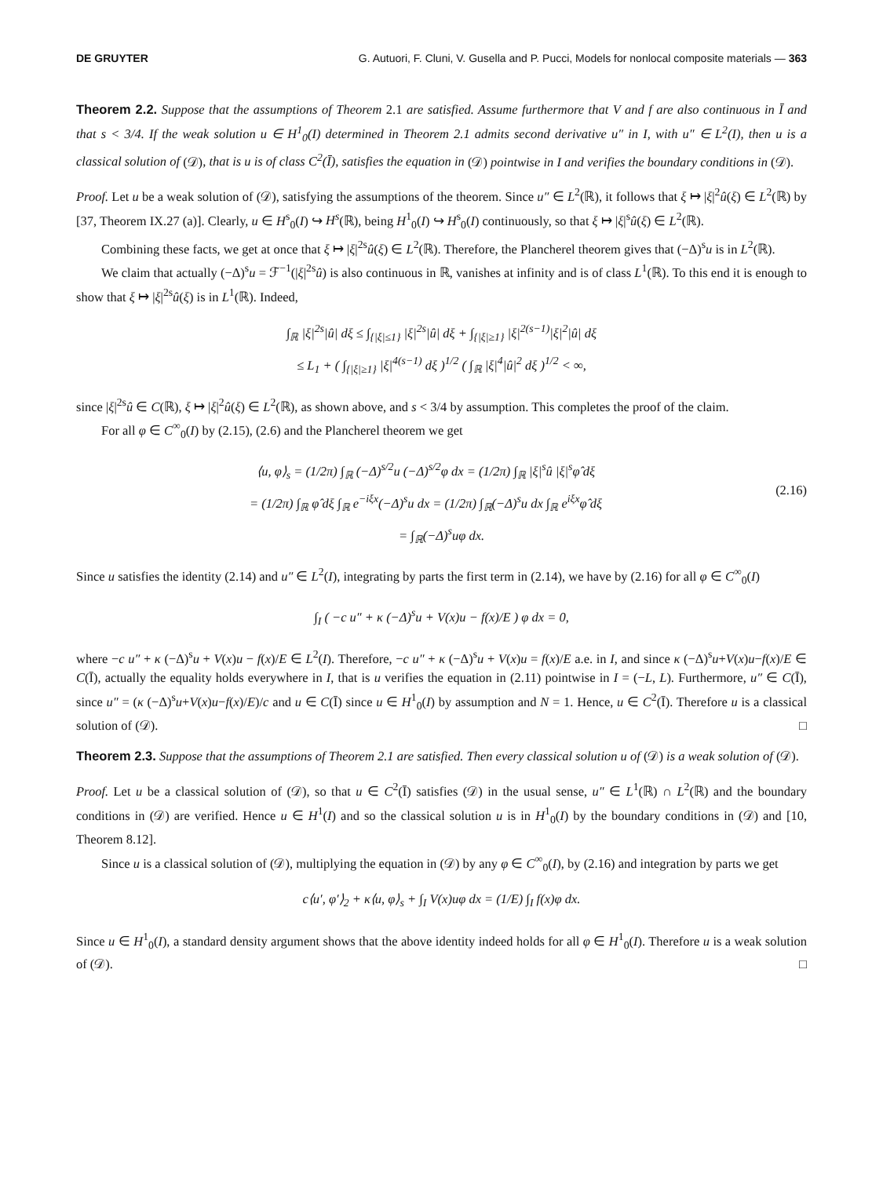DE GRUYTER G. Autuori, F. Cluni, V. Gusella and P. Pucci, Models for nonlocal composite materials — 363
Theorem 2.2. Suppose that the assumptions of Theorem 2.1 are satisfied. Assume furthermore that V and f are also continuous in Ī and that s < 3/4. If the weak solution u ∈ H<sup>1</sup><sub>0</sub>(I) determined in Theorem 2.1 admits second derivative u″ in I, with u″ ∈ L<sup>2</sup>(I), then u is a classical solution of (𝒟), that is u is of class C<sup>2</sup>(Ī), satisfies the equation in (𝒟) pointwise in I and verifies the boundary conditions in (𝒟).
Proof. Let u be a weak solution of (𝒟), satisfying the assumptions of the theorem. Since u″ ∈ L<sup>2</sup>(ℝ), it follows that ξ ↦ |ξ|<sup>2</sup>û(ξ) ∈ L<sup>2</sup>(ℝ) by [37, Theorem IX.27 (a)]. Clearly, u ∈ H<sup>s</sup><sub>0</sub>(I) ↪ H<sup>s</sup>(ℝ), being H<sup>1</sup><sub>0</sub>(I) ↪ H<sup>s</sup><sub>0</sub>(I) continuously, so that ξ ↦ |ξ|<sup>s</sup>û(ξ) ∈ L<sup>2</sup>(ℝ).
Combining these facts, we get at once that ξ ↦ |ξ|<sup>2s</sup>û(ξ) ∈ L<sup>2</sup>(ℝ). Therefore, the Plancherel theorem gives that (−Δ)<sup>s</sup>u is in L<sup>2</sup>(ℝ).
We claim that actually (−Δ)<sup>s</sup>u = ℱ<sup>−1</sup>(|ξ|<sup>2s</sup>û) is also continuous in ℝ, vanishes at infinity and is of class L<sup>1</sup>(ℝ). To this end it is enough to show that ξ ↦ |ξ|<sup>2s</sup>û(ξ) is in L<sup>1</sup>(ℝ). Indeed,
∫<sub>ℝ</sub> |ξ|<sup>2s</sup>|û| dξ ≤ ∫<sub>{|ξ|≤1}</sub> |ξ|<sup>2s</sup>|û| dξ + ∫<sub>{|ξ|≥1}</sub> |ξ|<sup>2(s−1)</sup>|ξ|<sup>2</sup>|û| dξ
≤ L<sub>1</sub> + ( ∫<sub>{|ξ|≥1}</sub> |ξ|<sup>4(s−1)</sup> dξ )<sup>1/2</sup> ( ∫<sub>ℝ</sub> |ξ|<sup>4</sup>|û|<sup>2</sup> dξ )<sup>1/2</sup> < ∞,
since |ξ|<sup>2s</sup>û ∈ C(ℝ), ξ ↦ |ξ|<sup>2</sup>û(ξ) ∈ L<sup>2</sup>(ℝ), as shown above, and s < 3/4 by assumption. This completes the proof of the claim.
For all φ ∈ C<sup>∞</sup><sub>0</sub>(I) by (2.15), (2.6) and the Plancherel theorem we get
(2.16) ⟨u, φ⟩<sub>s</sub> = (1/2π) ∫<sub>ℝ</sub> (−Δ)<sup>s/2</sup>u (−Δ)<sup>s/2</sup>φ dx = (1/2π) ∫<sub>ℝ</sub> |ξ|<sup>s</sup>û |ξ|<sup>s</sup>φ̂ dξ
= (1/2π) ∫<sub>ℝ</sub> φ̂ dξ ∫<sub>ℝ</sub> e<sup>−iξx</sup>(−Δ)<sup>s</sup>u dx = (1/2π) ∫<sub>ℝ</sub>(−Δ)<sup>s</sup>u dx ∫<sub>ℝ</sub> e<sup>iξx</sup>φ̂ dξ
= ∫<sub>ℝ</sub>(−Δ)<sup>s</sup>uφ dx.
Since u satisfies the identity (2.14) and u″ ∈ L<sup>2</sup>(I), integrating by parts the first term in (2.14), we have by (2.16) for all φ ∈ C<sup>∞</sup><sub>0</sub>(I)
∫<sub>I</sub> ( −c u″ + κ (−Δ)<sup>s</sup>u + V(x)u − f(x)/E ) φ dx = 0,
where −c u″ + κ (−Δ)<sup>s</sup>u + V(x)u − f(x)/E ∈ L<sup>2</sup>(I). Therefore, −c u″ + κ (−Δ)<sup>s</sup>u + V(x)u = f(x)/E a.e. in I, and since κ (−Δ)<sup>s</sup>u+V(x)u−f(x)/E ∈ C(Ī), actually the equality holds everywhere in I, that is u verifies the equation in (2.11) pointwise in I = (−L, L). Furthermore, u″ ∈ C(Ī), since u″ = (κ (−Δ)<sup>s</sup>u+V(x)u−f(x)/E)/c and u ∈ C(Ī) since u ∈ H<sup>1</sup><sub>0</sub>(I) by assumption and N = 1. Hence, u ∈ C<sup>2</sup>(Ī). Therefore u is a classical solution of (𝒟). □
Theorem 2.3. Suppose that the assumptions of Theorem 2.1 are satisfied. Then every classical solution u of (𝒟) is a weak solution of (𝒟).
Proof. Let u be a classical solution of (𝒟), so that u ∈ C<sup>2</sup>(Ī) satisfies (𝒟) in the usual sense, u″ ∈ L<sup>1</sup>(ℝ) ∩ L<sup>2</sup>(ℝ) and the boundary conditions in (𝒟) are verified. Hence u ∈ H<sup>1</sup>(I) and so the classical solution u is in H<sup>1</sup><sub>0</sub>(I) by the boundary conditions in (𝒟) and [10, Theorem 8.12].
Since u is a classical solution of (𝒟), multiplying the equation in (𝒟) by any φ ∈ C<sup>∞</sup><sub>0</sub>(I), by (2.16) and integration by parts we get
c⟨u′, φ′⟩<sub>2</sub> + κ⟨u, φ⟩<sub>s</sub> + ∫<sub>I</sub> V(x)uφ dx = (1/E) ∫<sub>I</sub> f(x)φ dx.
Since u ∈ H<sup>1</sup><sub>0</sub>(I), a standard density argument shows that the above identity indeed holds for all φ ∈ H<sup>1</sup><sub>0</sub>(I). Therefore u is a weak solution of (𝒟). □